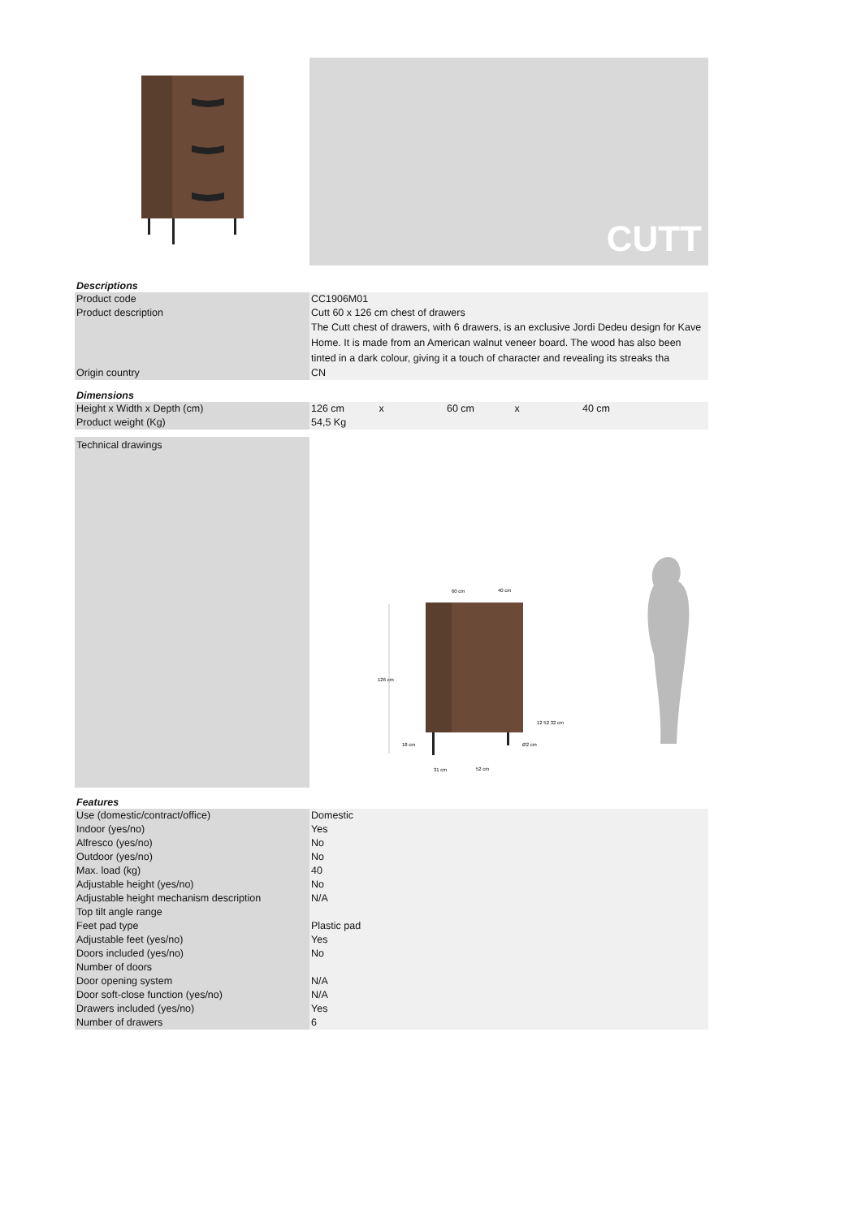CUTT
Descriptions
| Product code | CC1906M01 |
| Product description | Cutt 60 x 126 cm chest of drawers The Cutt chest of drawers, with 6 drawers, is an exclusive Jordi Dedeu design for Kave Home. It is made from an American walnut veneer board. The wood has also been tinted in a dark colour, giving it a touch of character and revealing its streaks tha |
| Origin country | CN |
Dimensions
| Height x Width x Depth (cm) | 126 cm x 60 cm x 40 cm |
| Product weight (Kg) | 54,5 Kg |
Technical drawings
60 cm
40 cm
126 cm
18 cm
Ø2 cm
12 52 32 cm
31 cm
52 cm
Features
| Use (domestic/contract/office) | Domestic |
| Indoor (yes/no) | Yes |
| Alfresco (yes/no) | No |
| Outdoor (yes/no) | No |
| Max. load (kg) | 40 |
| Adjustable height (yes/no) | No |
| Adjustable height mechanism description | N/A |
| Top tilt angle range | |
| Feet pad type | Plastic pad |
| Adjustable feet (yes/no) | Yes |
| Doors included (yes/no) | No |
| Number of doors | |
| Door opening system | N/A |
| Door soft-close function (yes/no) | N/A |
| Drawers included (yes/no) | Yes |
| Number of drawers | 6 |